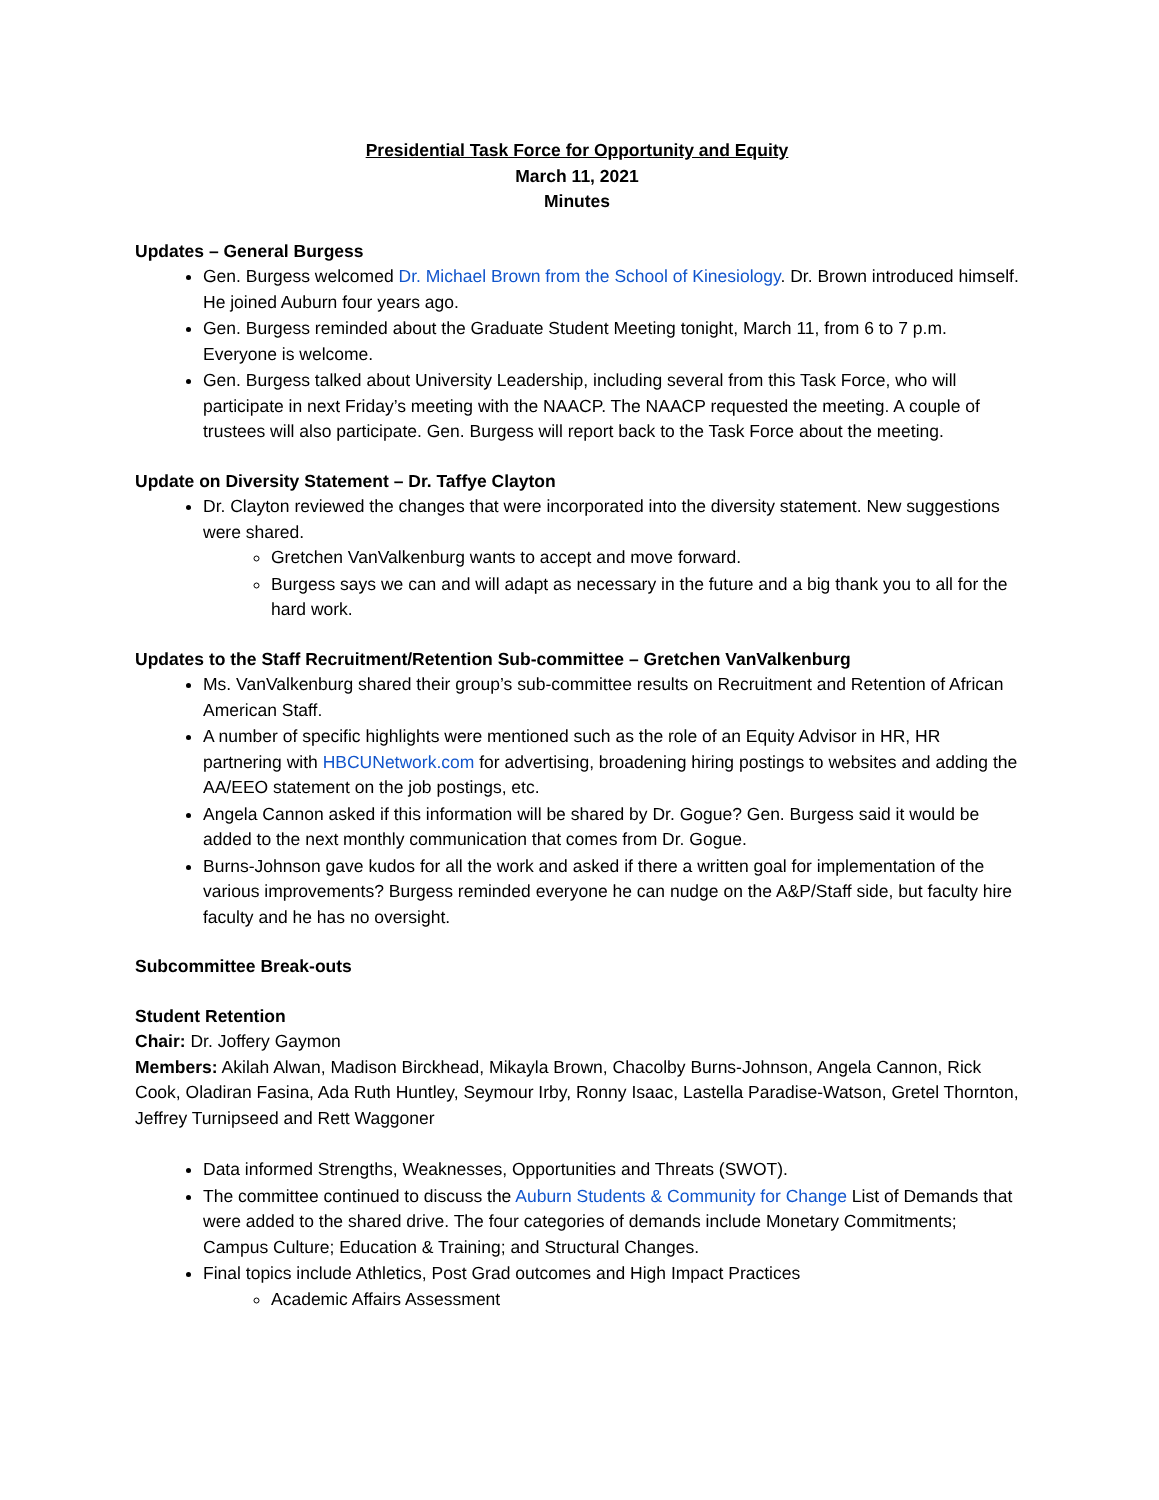Presidential Task Force for Opportunity and Equity
March 11, 2021
Minutes
Updates – General Burgess
Gen. Burgess welcomed Dr. Michael Brown from the School of Kinesiology. Dr. Brown introduced himself. He joined Auburn four years ago.
Gen. Burgess reminded about the Graduate Student Meeting tonight, March 11, from 6 to 7 p.m. Everyone is welcome.
Gen. Burgess talked about University Leadership, including several from this Task Force, who will participate in next Friday’s meeting with the NAACP. The NAACP requested the meeting. A couple of trustees will also participate. Gen. Burgess will report back to the Task Force about the meeting.
Update on Diversity Statement – Dr. Taffye Clayton
Dr. Clayton reviewed the changes that were incorporated into the diversity statement. New suggestions were shared.
Gretchen VanValkenburg wants to accept and move forward.
Burgess says we can and will adapt as necessary in the future and a big thank you to all for the hard work.
Updates to the Staff Recruitment/Retention Sub-committee – Gretchen VanValkenburg
Ms. VanValkenburg shared their group’s sub-committee results on Recruitment and Retention of African American Staff.
A number of specific highlights were mentioned such as the role of an Equity Advisor in HR, HR partnering with HBCUNetwork.com for advertising, broadening hiring postings to websites and adding the AA/EEO statement on the job postings, etc.
Angela Cannon asked if this information will be shared by Dr. Gogue? Gen. Burgess said it would be added to the next monthly communication that comes from Dr. Gogue.
Burns-Johnson gave kudos for all the work and asked if there a written goal for implementation of the various improvements? Burgess reminded everyone he can nudge on the A&P/Staff side, but faculty hire faculty and he has no oversight.
Subcommittee Break-outs
Student Retention
Chair: Dr. Joffery Gaymon
Members: Akilah Alwan, Madison Birckhead, Mikayla Brown, Chacolby Burns-Johnson, Angela Cannon, Rick Cook, Oladiran Fasina, Ada Ruth Huntley, Seymour Irby, Ronny Isaac, Lastella Paradise-Watson, Gretel Thornton, Jeffrey Turnipseed and Rett Waggoner
Data informed Strengths, Weaknesses, Opportunities and Threats (SWOT).
The committee continued to discuss the Auburn Students & Community for Change List of Demands that were added to the shared drive. The four categories of demands include Monetary Commitments; Campus Culture; Education & Training; and Structural Changes.
Final topics include Athletics, Post Grad outcomes and High Impact Practices
Academic Affairs Assessment